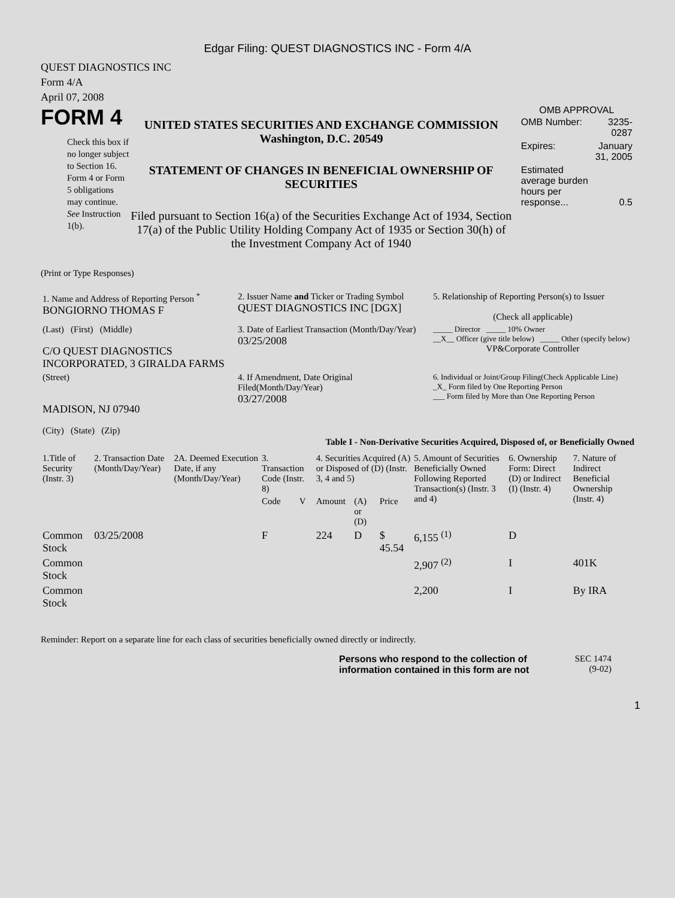Edgar Filing: QUEST DIAGNOSTICS INC - Form 4/A
QUEST DIAGNOSTICS INC
Form 4/A
April 07, 2008
FORM 4
Check this box if no longer subject to Section 16. Form 4 or Form 5 obligations may continue. See Instruction 1(b).
UNITED STATES SECURITIES AND EXCHANGE COMMISSION
Washington, D.C. 20549
STATEMENT OF CHANGES IN BENEFICIAL OWNERSHIP OF SECURITIES
Filed pursuant to Section 16(a) of the Securities Exchange Act of 1934, Section 17(a) of the Public Utility Holding Company Act of 1935 or Section 30(h) of the Investment Company Act of 1940
OMB APPROVAL
| OMB Number: | 3235-0287 |
| Expires: | January 31, 2005 |
| Estimated average burden hours per response... | 0.5 |
(Print or Type Responses)
| 1. Name and Address of Reporting Person <sup>*</sup> BONGIORNO THOMAS F | 2. Issuer Name and Ticker or Trading Symbol QUEST DIAGNOSTICS INC [DGX] | 5. Relationship of Reporting Person(s) to Issuer (Check all applicable) |
| (Last) (First) (Middle) C/O QUEST DIAGNOSTICS INCORPORATED, 3 GIRALDA FARMS | 3. Date of Earliest Transaction (Month/Day/Year) 03/25/2008 | _____ Director _____ 10% Owner __X__ Officer (give title below) _____ Other (specify below) VP&Corporate Controller |
| (Street) MADISON, NJ 07940 (City) (State) (Zip) | 4. If Amendment, Date Original Filed(Month/Day/Year) 03/27/2008 | 6. Individual or Joint/Group Filing(Check Applicable Line) _X_ Form filed by One Reporting Person ___ Form filed by More than One Reporting Person |
Table I - Non-Derivative Securities Acquired, Disposed of, or Beneficially Owned
| 1.Title of Security (Instr. 3) | 2. Transaction Date (Month/Day/Year) | 2A. Deemed Execution Date, if any (Month/Day/Year) | 3. Transaction Code (Instr. 8) | | 4. Securities Acquired (A) or Disposed of (D) (Instr. 3, 4 and 5) | | | 5. Amount of Securities Beneficially Owned Following Reported Transaction(s) (Instr. 3 and 4) | 6. Ownership Form: Direct (D) or Indirect (I) (Instr. 4) | 7. Nature of Indirect Beneficial Ownership (Instr. 4) |
| --- | --- | --- | --- | --- | --- | --- | --- | --- | --- | --- |
| | | | Code | V | Amount | (A) or (D) | Price | | | |
| Common Stock | 03/25/2008 | | F | | 224 | D | $ 45.54 | 6,155 <sup>(1)</sup> | D | |
| Common Stock | | | | | | | | 2,907 <sup>(2)</sup> | I | 401K |
| Common Stock | | | | | | | | 2,200 | I | By IRA |
Reminder: Report on a separate line for each class of securities beneficially owned directly or indirectly.
Persons who respond to the collection of information contained in this form are not
SEC 1474
(9-02)
1